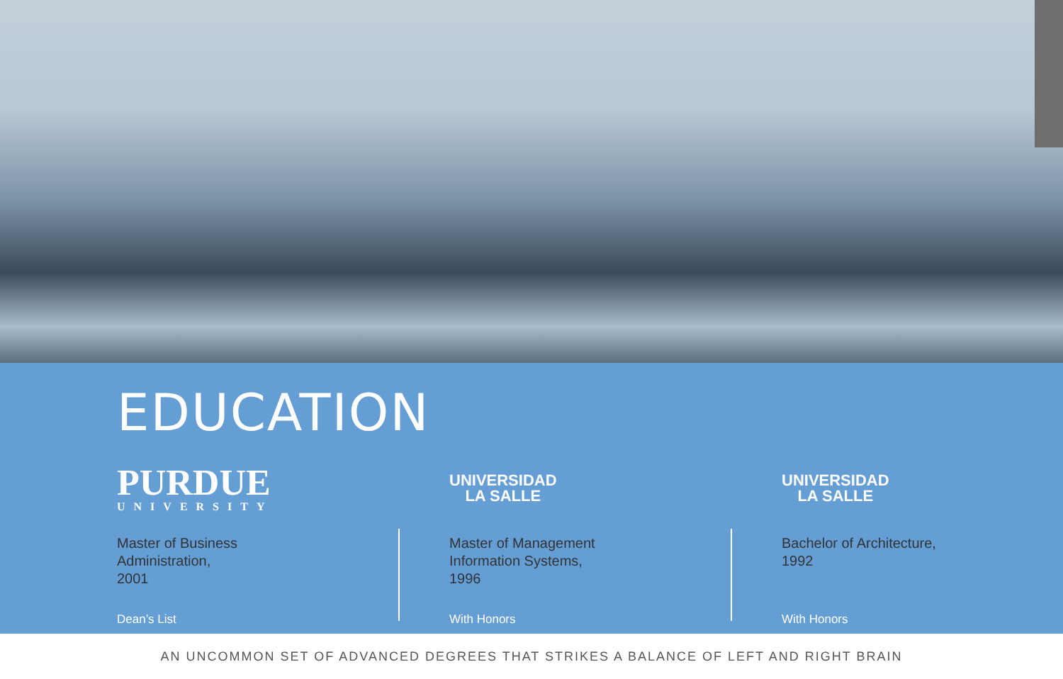EDUCATION
PURDUE
UNIVERSITY
Master of Business
Administration,
2001
Dean’s List
UNIVERSIDAD
LA SALLE
Master of Management
Information Systems,
1996
With Honors
UNIVERSIDAD
LA SALLE
Bachelor of Architecture,
1992
With Honors
AN UNCOMMON SET OF ADVANCED DEGREES THAT STRIKES A BALANCE OF LEFT AND RIGHT BRAIN